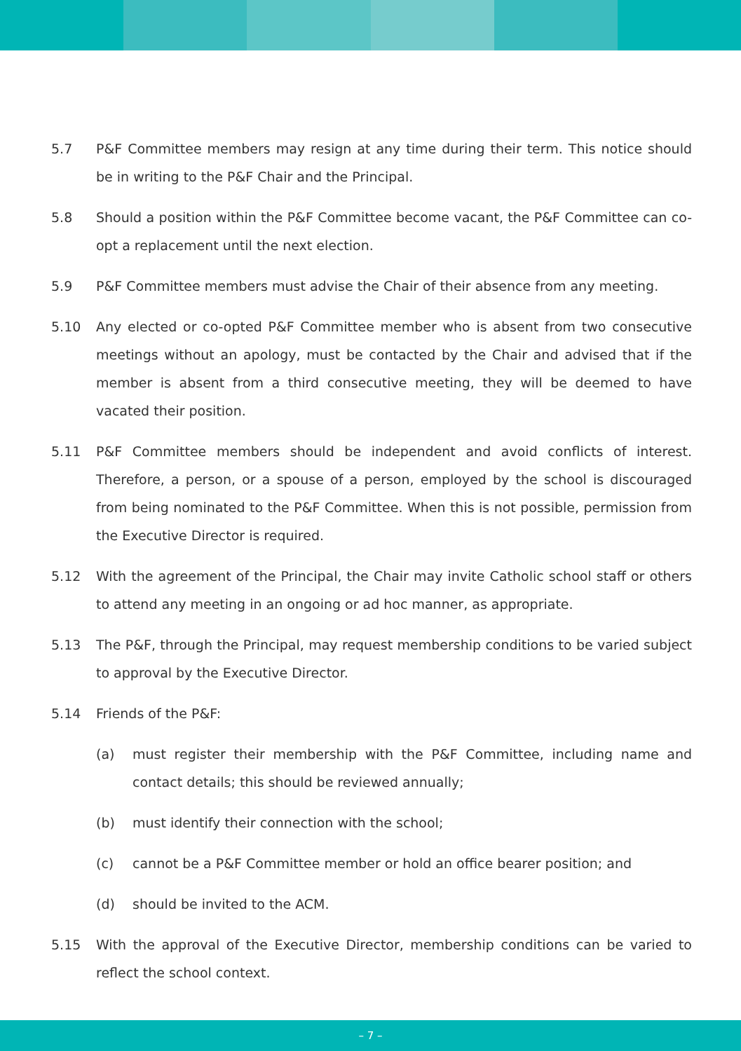5.7 P&F Committee members may resign at any time during their term. This notice should be in writing to the P&F Chair and the Principal.
5.8 Should a position within the P&F Committee become vacant, the P&F Committee can co-opt a replacement until the next election.
5.9 P&F Committee members must advise the Chair of their absence from any meeting.
5.10 Any elected or co-opted P&F Committee member who is absent from two consecutive meetings without an apology, must be contacted by the Chair and advised that if the member is absent from a third consecutive meeting, they will be deemed to have vacated their position.
5.11 P&F Committee members should be independent and avoid conflicts of interest. Therefore, a person, or a spouse of a person, employed by the school is discouraged from being nominated to the P&F Committee. When this is not possible, permission from the Executive Director is required.
5.12 With the agreement of the Principal, the Chair may invite Catholic school staff or others to attend any meeting in an ongoing or ad hoc manner, as appropriate.
5.13 The P&F, through the Principal, may request membership conditions to be varied subject to approval by the Executive Director.
5.14 Friends of the P&F:
(a) must register their membership with the P&F Committee, including name and contact details; this should be reviewed annually;
(b) must identify their connection with the school;
(c) cannot be a P&F Committee member or hold an office bearer position; and
(d) should be invited to the ACM.
5.15 With the approval of the Executive Director, membership conditions can be varied to reflect the school context.
– 7 –